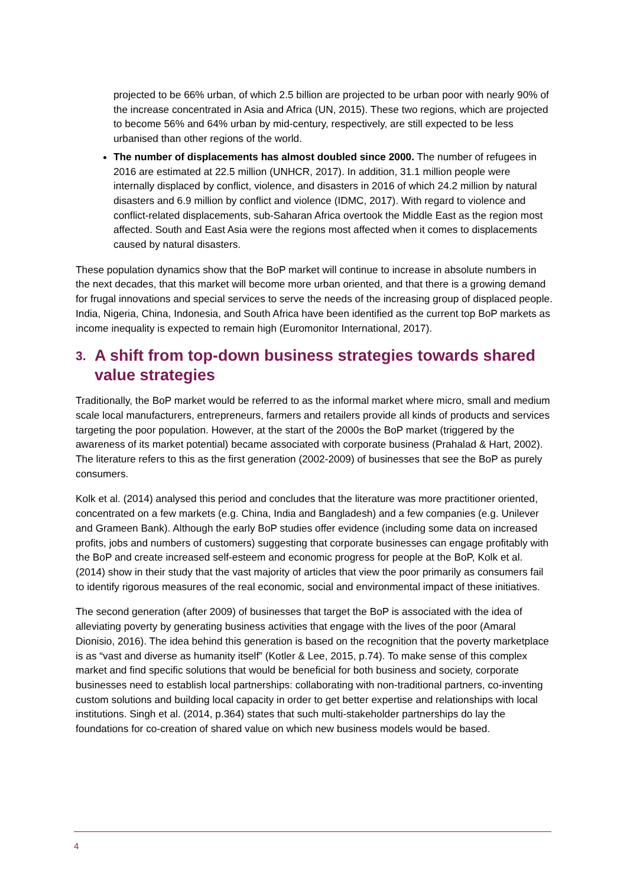projected to be 66% urban, of which 2.5 billion are projected to be urban poor with nearly 90% of the increase concentrated in Asia and Africa (UN, 2015). These two regions, which are projected to become 56% and 64% urban by mid-century, respectively, are still expected to be less urbanised than other regions of the world.
The number of displacements has almost doubled since 2000. The number of refugees in 2016 are estimated at 22.5 million (UNHCR, 2017). In addition, 31.1 million people were internally displaced by conflict, violence, and disasters in 2016 of which 24.2 million by natural disasters and 6.9 million by conflict and violence (IDMC, 2017). With regard to violence and conflict-related displacements, sub-Saharan Africa overtook the Middle East as the region most affected. South and East Asia were the regions most affected when it comes to displacements caused by natural disasters.
These population dynamics show that the BoP market will continue to increase in absolute numbers in the next decades, that this market will become more urban oriented, and that there is a growing demand for frugal innovations and special services to serve the needs of the increasing group of displaced people. India, Nigeria, China, Indonesia, and South Africa have been identified as the current top BoP markets as income inequality is expected to remain high (Euromonitor International, 2017).
3. A shift from top-down business strategies towards shared value strategies
Traditionally, the BoP market would be referred to as the informal market where micro, small and medium scale local manufacturers, entrepreneurs, farmers and retailers provide all kinds of products and services targeting the poor population. However, at the start of the 2000s the BoP market (triggered by the awareness of its market potential) became associated with corporate business (Prahalad & Hart, 2002). The literature refers to this as the first generation (2002-2009) of businesses that see the BoP as purely consumers.
Kolk et al. (2014) analysed this period and concludes that the literature was more practitioner oriented, concentrated on a few markets (e.g. China, India and Bangladesh) and a few companies (e.g. Unilever and Grameen Bank). Although the early BoP studies offer evidence (including some data on increased profits, jobs and numbers of customers) suggesting that corporate businesses can engage profitably with the BoP and create increased self-esteem and economic progress for people at the BoP, Kolk et al. (2014) show in their study that the vast majority of articles that view the poor primarily as consumers fail to identify rigorous measures of the real economic, social and environmental impact of these initiatives.
The second generation (after 2009) of businesses that target the BoP is associated with the idea of alleviating poverty by generating business activities that engage with the lives of the poor (Amaral Dionisio, 2016). The idea behind this generation is based on the recognition that the poverty marketplace is as “vast and diverse as humanity itself” (Kotler & Lee, 2015, p.74). To make sense of this complex market and find specific solutions that would be beneficial for both business and society, corporate businesses need to establish local partnerships: collaborating with non-traditional partners, co-inventing custom solutions and building local capacity in order to get better expertise and relationships with local institutions. Singh et al. (2014, p.364) states that such multi-stakeholder partnerships do lay the foundations for co-creation of shared value on which new business models would be based.
4